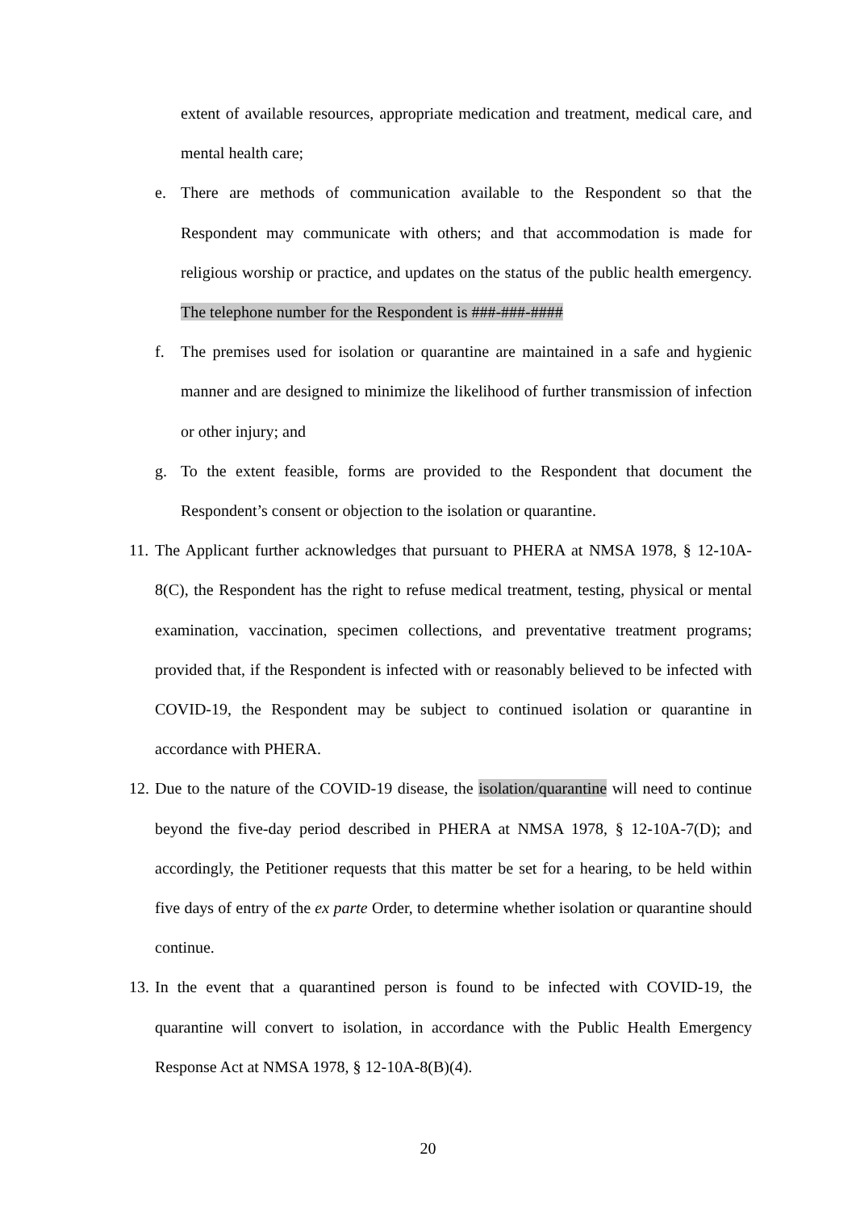extent of available resources, appropriate medication and treatment, medical care, and mental health care;
e. There are methods of communication available to the Respondent so that the Respondent may communicate with others; and that accommodation is made for religious worship or practice, and updates on the status of the public health emergency. The telephone number for the Respondent is ###-###-####
f. The premises used for isolation or quarantine are maintained in a safe and hygienic manner and are designed to minimize the likelihood of further transmission of infection or other injury; and
g. To the extent feasible, forms are provided to the Respondent that document the Respondent’s consent or objection to the isolation or quarantine.
11. The Applicant further acknowledges that pursuant to PHERA at NMSA 1978, § 12-10A-8(C), the Respondent has the right to refuse medical treatment, testing, physical or mental examination, vaccination, specimen collections, and preventative treatment programs; provided that, if the Respondent is infected with or reasonably believed to be infected with COVID-19, the Respondent may be subject to continued isolation or quarantine in accordance with PHERA.
12. Due to the nature of the COVID-19 disease, the isolation/quarantine will need to continue beyond the five-day period described in PHERA at NMSA 1978, § 12-10A-7(D); and accordingly, the Petitioner requests that this matter be set for a hearing, to be held within five days of entry of the ex parte Order, to determine whether isolation or quarantine should continue.
13. In the event that a quarantined person is found to be infected with COVID-19, the quarantine will convert to isolation, in accordance with the Public Health Emergency Response Act at NMSA 1978, § 12-10A-8(B)(4).
20